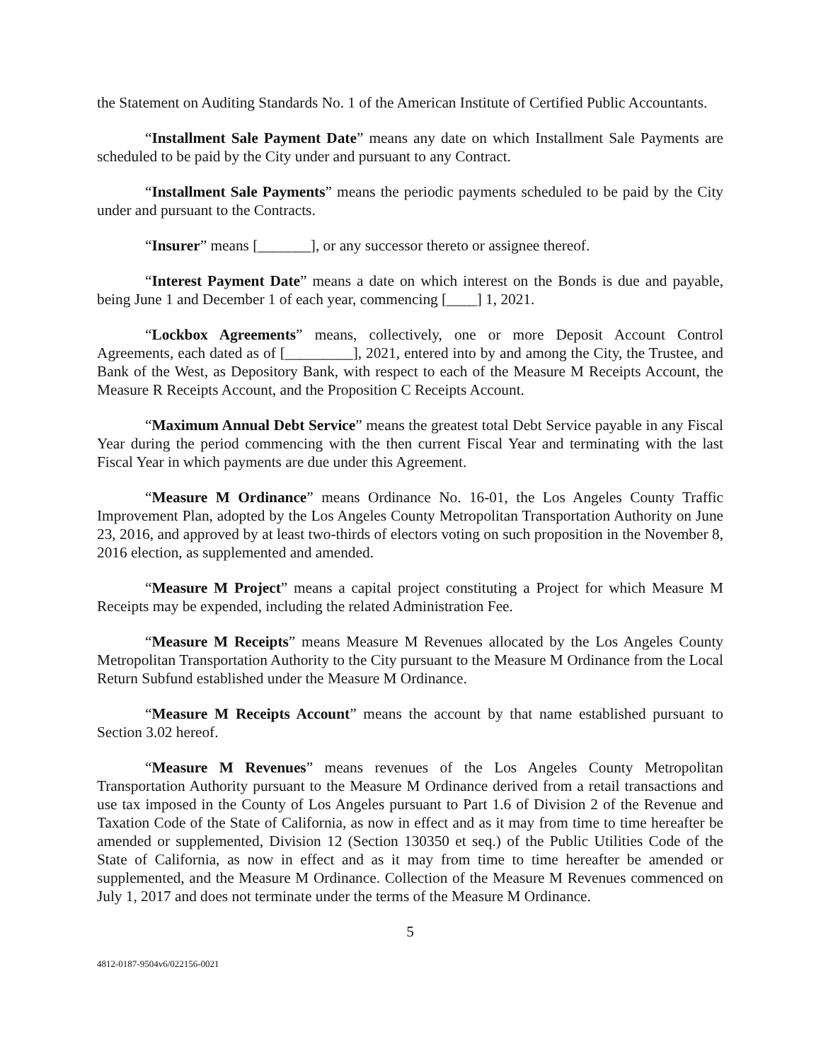the Statement on Auditing Standards No. 1 of the American Institute of Certified Public Accountants.
“Installment Sale Payment Date” means any date on which Installment Sale Payments are scheduled to be paid by the City under and pursuant to any Contract.
“Installment Sale Payments” means the periodic payments scheduled to be paid by the City under and pursuant to the Contracts.
“Insurer” means [_______], or any successor thereto or assignee thereof.
“Interest Payment Date” means a date on which interest on the Bonds is due and payable, being June 1 and December 1 of each year, commencing [____] 1, 2021.
“Lockbox Agreements” means, collectively, one or more Deposit Account Control Agreements, each dated as of [_________], 2021, entered into by and among the City, the Trustee, and Bank of the West, as Depository Bank, with respect to each of the Measure M Receipts Account, the Measure R Receipts Account, and the Proposition C Receipts Account.
“Maximum Annual Debt Service” means the greatest total Debt Service payable in any Fiscal Year during the period commencing with the then current Fiscal Year and terminating with the last Fiscal Year in which payments are due under this Agreement.
“Measure M Ordinance” means Ordinance No. 16-01, the Los Angeles County Traffic Improvement Plan, adopted by the Los Angeles County Metropolitan Transportation Authority on June 23, 2016, and approved by at least two-thirds of electors voting on such proposition in the November 8, 2016 election, as supplemented and amended.
“Measure M Project” means a capital project constituting a Project for which Measure M Receipts may be expended, including the related Administration Fee.
“Measure M Receipts” means Measure M Revenues allocated by the Los Angeles County Metropolitan Transportation Authority to the City pursuant to the Measure M Ordinance from the Local Return Subfund established under the Measure M Ordinance.
“Measure M Receipts Account” means the account by that name established pursuant to Section 3.02 hereof.
“Measure M Revenues” means revenues of the Los Angeles County Metropolitan Transportation Authority pursuant to the Measure M Ordinance derived from a retail transactions and use tax imposed in the County of Los Angeles pursuant to Part 1.6 of Division 2 of the Revenue and Taxation Code of the State of California, as now in effect and as it may from time to time hereafter be amended or supplemented, Division 12 (Section 130350 et seq.) of the Public Utilities Code of the State of California, as now in effect and as it may from time to time hereafter be amended or supplemented, and the Measure M Ordinance. Collection of the Measure M Revenues commenced on July 1, 2017 and does not terminate under the terms of the Measure M Ordinance.
5
4812-0187-9504v6/022156-0021